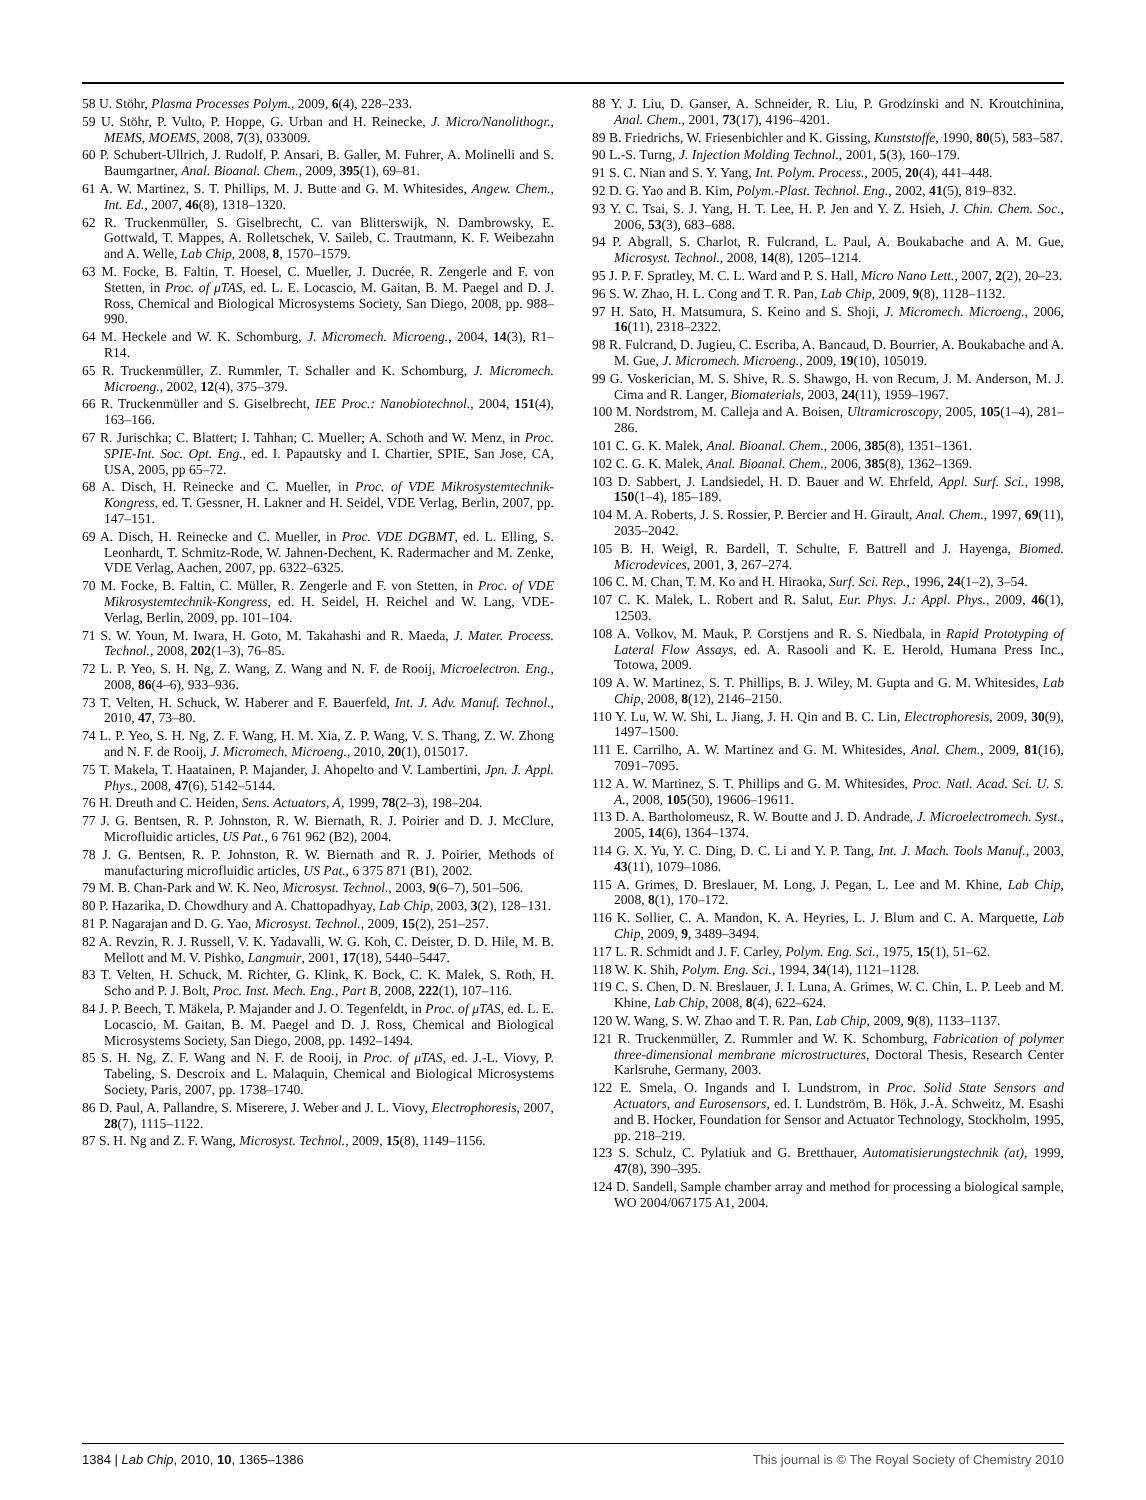58 U. Stöhr, Plasma Processes Polym., 2009, 6(4), 228–233.
59 U. Stöhr, P. Vulto, P. Hoppe, G. Urban and H. Reinecke, J. Micro/Nanolithogr., MEMS, MOEMS, 2008, 7(3), 033009.
60 P. Schubert-Ullrich, J. Rudolf, P. Ansari, B. Galler, M. Fuhrer, A. Molinelli and S. Baumgartner, Anal. Bioanal. Chem., 2009, 395(1), 69–81.
61 A. W. Martinez, S. T. Phillips, M. J. Butte and G. M. Whitesides, Angew. Chem., Int. Ed., 2007, 46(8), 1318–1320.
62 R. Truckenmüller, S. Giselbrecht, C. van Blitterswijk, N. Dambrowsky, E. Gottwald, T. Mappes, A. Rolletschek, V. Saileb, C. Trautmann, K. F. Weibezahn and A. Welle, Lab Chip, 2008, 8, 1570–1579.
63 M. Focke, B. Faltin, T. Hoesel, C. Mueller, J. Ducrée, R. Zengerle and F. von Stetten, in Proc. of μTAS, ed. L. E. Locascio, M. Gaitan, B. M. Paegel and D. J. Ross, Chemical and Biological Microsystems Society, San Diego, 2008, pp. 988–990.
64 M. Heckele and W. K. Schomburg, J. Micromech. Microeng., 2004, 14(3), R1–R14.
65 R. Truckenmüller, Z. Rummler, T. Schaller and K. Schomburg, J. Micromech. Microeng., 2002, 12(4), 375–379.
66 R. Truckenmüller and S. Giselbrecht, IEE Proc.: Nanobiotechnol., 2004, 151(4), 163–166.
67 R. Jurischka; C. Blattert; I. Tahhan; C. Mueller; A. Schoth and W. Menz, in Proc. SPIE-Int. Soc. Opt. Eng., ed. I. Papautsky and I. Chartier, SPIE, San Jose, CA, USA, 2005, pp 65–72.
68 A. Disch, H. Reinecke and C. Mueller, in Proc. of VDE Mikrosystemtechnik-Kongress, ed. T. Gessner, H. Lakner and H. Seidel, VDE Verlag, Berlin, 2007, pp. 147–151.
69 A. Disch, H. Reinecke and C. Mueller, in Proc. VDE DGBMT, ed. L. Elling, S. Leonhardt, T. Schmitz-Rode, W. Jahnen-Dechent, K. Radermacher and M. Zenke, VDE Verlag, Aachen, 2007, pp. 6322–6325.
70 M. Focke, B. Faltin, C. Müller, R. Zengerle and F. von Stetten, in Proc. of VDE Mikrosystemtechnik-Kongress, ed. H. Seidel, H. Reichel and W. Lang, VDE-Verlag, Berlin, 2009, pp. 101–104.
71 S. W. Youn, M. Iwara, H. Goto, M. Takahashi and R. Maeda, J. Mater. Process. Technol., 2008, 202(1–3), 76–85.
72 L. P. Yeo, S. H. Ng, Z. Wang, Z. Wang and N. F. de Rooij, Microelectron. Eng., 2008, 86(4–6), 933–936.
73 T. Velten, H. Schuck, W. Haberer and F. Bauerfeld, Int. J. Adv. Manuf. Technol., 2010, 47, 73–80.
74 L. P. Yeo, S. H. Ng, Z. F. Wang, H. M. Xia, Z. P. Wang, V. S. Thang, Z. W. Zhong and N. F. de Rooij, J. Micromech. Microeng., 2010, 20(1), 015017.
75 T. Makela, T. Haatainen, P. Majander, J. Ahopelto and V. Lambertini, Jpn. J. Appl. Phys., 2008, 47(6), 5142–5144.
76 H. Dreuth and C. Heiden, Sens. Actuators, A, 1999, 78(2–3), 198–204.
77 J. G. Bentsen, R. P. Johnston, R. W. Biernath, R. J. Poirier and D. J. McClure, Microfluidic articles, US Pat., 6 761 962 (B2), 2004.
78 J. G. Bentsen, R. P. Johnston, R. W. Biernath and R. J. Poirier, Methods of manufacturing microfluidic articles, US Pat., 6 375 871 (B1), 2002.
79 M. B. Chan-Park and W. K. Neo, Microsyst. Technol., 2003, 9(6–7), 501–506.
80 P. Hazarika, D. Chowdhury and A. Chattopadhyay, Lab Chip, 2003, 3(2), 128–131.
81 P. Nagarajan and D. G. Yao, Microsyst. Technol., 2009, 15(2), 251–257.
82 A. Revzin, R. J. Russell, V. K. Yadavalli, W. G. Koh, C. Deister, D. D. Hile, M. B. Mellott and M. V. Pishko, Langmuir, 2001, 17(18), 5440–5447.
83 T. Velten, H. Schuck, M. Richter, G. Klink, K. Bock, C. K. Malek, S. Roth, H. Scho and P. J. Bolt, Proc. Inst. Mech. Eng., Part B, 2008, 222(1), 107–116.
84 J. P. Beech, T. Mäkela, P. Majander and J. O. Tegenfeldt, in Proc. of μTAS, ed. L. E. Locascio, M. Gaitan, B. M. Paegel and D. J. Ross, Chemical and Biological Microsystems Society, San Diego, 2008, pp. 1492–1494.
85 S. H. Ng, Z. F. Wang and N. F. de Rooij, in Proc. of μTAS, ed. J.-L. Viovy, P. Tabeling, S. Descroix and L. Malaquin, Chemical and Biological Microsystems Society, Paris, 2007, pp. 1738–1740.
86 D. Paul, A. Pallandre, S. Miserere, J. Weber and J. L. Viovy, Electrophoresis, 2007, 28(7), 1115–1122.
87 S. H. Ng and Z. F. Wang, Microsyst. Technol., 2009, 15(8), 1149–1156.
88 Y. J. Liu, D. Ganser, A. Schneider, R. Liu, P. Grodzinski and N. Kroutchinina, Anal. Chem., 2001, 73(17), 4196–4201.
89 B. Friedrichs, W. Friesenbichler and K. Gissing, Kunststoffe, 1990, 80(5), 583–587.
90 L.-S. Turng, J. Injection Molding Technol., 2001, 5(3), 160–179.
91 S. C. Nian and S. Y. Yang, Int. Polym. Process., 2005, 20(4), 441–448.
92 D. G. Yao and B. Kim, Polym.-Plast. Technol. Eng., 2002, 41(5), 819–832.
93 Y. C. Tsai, S. J. Yang, H. T. Lee, H. P. Jen and Y. Z. Hsieh, J. Chin. Chem. Soc., 2006, 53(3), 683–688.
94 P. Abgrall, S. Charlot, R. Fulcrand, L. Paul, A. Boukabache and A. M. Gue, Microsyst. Technol., 2008, 14(8), 1205–1214.
95 J. P. F. Spratley, M. C. L. Ward and P. S. Hall, Micro Nano Lett., 2007, 2(2), 20–23.
96 S. W. Zhao, H. L. Cong and T. R. Pan, Lab Chip, 2009, 9(8), 1128–1132.
97 H. Sato, H. Matsumura, S. Keino and S. Shoji, J. Micromech. Microeng., 2006, 16(11), 2318–2322.
98 R. Fulcrand, D. Jugieu, C. Escriba, A. Bancaud, D. Bourrier, A. Boukabache and A. M. Gue, J. Micromech. Microeng., 2009, 19(10), 105019.
99 G. Voskerician, M. S. Shive, R. S. Shawgo, H. von Recum, J. M. Anderson, M. J. Cima and R. Langer, Biomaterials, 2003, 24(11), 1959–1967.
100 M. Nordstrom, M. Calleja and A. Boisen, Ultramicroscopy, 2005, 105(1–4), 281–286.
101 C. G. K. Malek, Anal. Bioanal. Chem., 2006, 385(8), 1351–1361.
102 C. G. K. Malek, Anal. Bioanal. Chem., 2006, 385(8), 1362–1369.
103 D. Sabbert, J. Landsiedel, H. D. Bauer and W. Ehrfeld, Appl. Surf. Sci., 1998, 150(1–4), 185–189.
104 M. A. Roberts, J. S. Rossier, P. Bercier and H. Girault, Anal. Chem., 1997, 69(11), 2035–2042.
105 B. H. Weigl, R. Bardell, T. Schulte, F. Battrell and J. Hayenga, Biomed. Microdevices, 2001, 3, 267–274.
106 C. M. Chan, T. M. Ko and H. Hiraoka, Surf. Sci. Rep., 1996, 24(1–2), 3–54.
107 C. K. Malek, L. Robert and R. Salut, Eur. Phys. J.: Appl. Phys., 2009, 46(1), 12503.
108 A. Volkov, M. Mauk, P. Corstjens and R. S. Niedbala, in Rapid Prototyping of Lateral Flow Assays, ed. A. Rasooli and K. E. Herold, Humana Press Inc., Totowa, 2009.
109 A. W. Martinez, S. T. Phillips, B. J. Wiley, M. Gupta and G. M. Whitesides, Lab Chip, 2008, 8(12), 2146–2150.
110 Y. Lu, W. W. Shi, L. Jiang, J. H. Qin and B. C. Lin, Electrophoresis, 2009, 30(9), 1497–1500.
111 E. Carrilho, A. W. Martinez and G. M. Whitesides, Anal. Chem., 2009, 81(16), 7091–7095.
112 A. W. Martinez, S. T. Phillips and G. M. Whitesides, Proc. Natl. Acad. Sci. U. S. A., 2008, 105(50), 19606–19611.
113 D. A. Bartholomeusz, R. W. Boutte and J. D. Andrade, J. Microelectromech. Syst., 2005, 14(6), 1364–1374.
114 G. X. Yu, Y. C. Ding, D. C. Li and Y. P. Tang, Int. J. Mach. Tools Manuf., 2003, 43(11), 1079–1086.
115 A. Grimes, D. Breslauer, M. Long, J. Pegan, L. Lee and M. Khine, Lab Chip, 2008, 8(1), 170–172.
116 K. Sollier, C. A. Mandon, K. A. Heyries, L. J. Blum and C. A. Marquette, Lab Chip, 2009, 9, 3489–3494.
117 L. R. Schmidt and J. F. Carley, Polym. Eng. Sci., 1975, 15(1), 51–62.
118 W. K. Shih, Polym. Eng. Sci., 1994, 34(14), 1121–1128.
119 C. S. Chen, D. N. Breslauer, J. I. Luna, A. Grimes, W. C. Chin, L. P. Leeb and M. Khine, Lab Chip, 2008, 8(4), 622–624.
120 W. Wang, S. W. Zhao and T. R. Pan, Lab Chip, 2009, 9(8), 1133–1137.
121 R. Truckenmüller, Z. Rummler and W. K. Schomburg, Fabrication of polymer three-dimensional membrane microstructures, Doctoral Thesis, Research Center Karlsruhe, Germany, 2003.
122 E. Smela, O. Ingands and I. Lundstrom, in Proc. Solid State Sensors and Actuators, and Eurosensors, ed. I. Lundström, B. Hök, J.-Å. Schweitz, M. Esashi and B. Hocker, Foundation for Sensor and Actuator Technology, Stockholm, 1995, pp. 218–219.
123 S. Schulz, C. Pylatiuk and G. Bretthauer, Automatisierungstechnik (at), 1999, 47(8), 390–395.
124 D. Sandell, Sample chamber array and method for processing a biological sample, WO 2004/067175 A1, 2004.
1384 | Lab Chip, 2010, 10, 1365–1386 This journal is © The Royal Society of Chemistry 2010